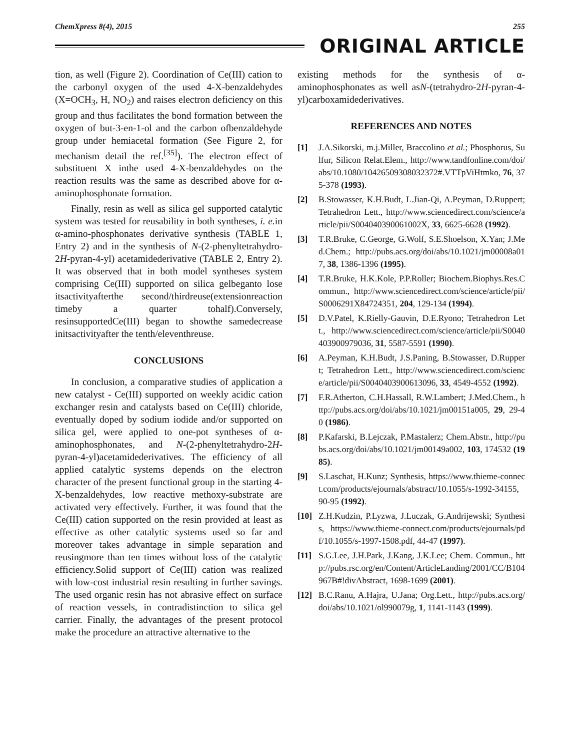ChemXpress 8(4), 2015 255
ORIGINAL ARTICLE
tion, as well (Figure 2). Coordination of Ce(III) cation to the carbonyl oxygen of the used 4-X-benzaldehydes (X=OCH<sub>3</sub>, H, NO<sub>2</sub>) and raises electron deficiency on this group and thus facilitates the bond formation between the oxygen of but-3-en-1-ol and the carbon ofbenzaldehyde group under hemiacetal formation (See Figure 2, for mechanism detail the ref.<sup>[35]</sup>). The electron effect of substituent X inthe used 4-X-benzaldehydes on the reaction results was the same as described above for α-aminophosphonate formation.
Finally, resin as well as silica gel supported catalytic system was tested for reusability in both syntheses, i. e. in α-amino-phosphonates derivative synthesis (TABLE 1, Entry 2) and in the synthesis of N-(2-phenyltetrahydro-2H-pyran-4-yl) acetamidederivative (TABLE 2, Entry 2). It was observed that in both model syntheses system comprising Ce(III) supported on silica gelbeganto lose itsactivityafterthe second/thirdreuse(extensionreaction timeby a quarter tohalf).Conversely, resinsupportedCe(III) began to showthe samedecrease initsactivityafter the tenth/eleventhreuse.
CONCLUSIONS
In conclusion, a comparative studies of application a new catalyst - Ce(III) supported on weekly acidic cation exchanger resin and catalysts based on Ce(III) chloride, eventually doped by sodium iodide and/or supported on silica gel, were applied to one-pot syntheses of α-aminophosphonates, and N-(2-phenyltetrahydro-2H-pyran-4-yl)acetamidederivatives. The efficiency of all applied catalytic systems depends on the electron character of the present functional group in the starting 4-X-benzaldehydes, low reactive methoxy-substrate are activated very effectively. Further, it was found that the Ce(III) cation supported on the resin provided at least as effective as other catalytic systems used so far and moreover takes advantage in simple separation and reusingmore than ten times without loss of the catalytic efficiency.Solid support of Ce(III) cation was realized with low-cost industrial resin resulting in further savings. The used organic resin has not abrasive effect on surface of reaction vessels, in contradistinction to silica gel carrier. Finally, the advantages of the present protocol make the procedure an attractive alternative to the
existing methods for the synthesis of α-aminophosphonates as well asN-(tetrahydro-2H-pyran-4-yl)carboxamidederivatives.
REFERENCES AND NOTES
[1] J.A.Sikorski, m.j.Miller, Braccolino et al.; Phosphorus, Sulfur, Silicon Relat.Elem., http://www.tandfonline.com/doi/abs/10.1080/10426509308032372#.VTTpViHtmko, 76, 375-378 (1993).
[2] B.Stowasser, K.H.Budt, L.Jian-Qi, A.Peyman, D.Ruppert; Tetrahedron Lett., http://www.sciencedirect.com/science/article/pii/S004040390061002X, 33, 6625-6628 (1992).
[3] T.R.Bruke, C.George, G.Wolf, S.E.Shoelson, X.Yan; J.Med.Chem.; http://pubs.acs.org/doi/abs/10.1021/jm00008a017, 38, 1386-1396 (1995).
[4] T.R.Bruke, H.K.Kole, P.P.Roller; Biochem.Biophys.Res.Commun., http://www.sciencedirect.com/science/article/pii/S0006291X84724351, 204, 129-134 (1994).
[5] D.V.Patel, K.Rielly-Gauvin, D.E.Ryono; Tetrahedron Lett., http://www.sciencedirect.com/science/article/pii/S0040403900979036, 31, 5587-5591 (1990).
[6] A.Peyman, K.H.Budt, J.S.Paning, B.Stowasser, D.Ruppert; Tetrahedron Lett., http://www.sciencedirect.com/science/article/pii/S0040403900613096, 33, 4549-4552 (1992).
[7] F.R.Atherton, C.H.Hassall, R.W.Lambert; J.Med.Chem., http://pubs.acs.org/doi/abs/10.1021/jm00151a005, 29, 29-40 (1986).
[8] P.Kafarski, B.Lejczak, P.Mastalerz; Chem.Abstr., http://pubs.acs.org/doi/abs/10.1021/jm00149a002, 103, 174532 (1985).
[9] S.Laschat, H.Kunz; Synthesis, https://www.thieme-connect.com/products/ejournals/abstract/10.1055/s-1992-34155, 90-95 (1992).
[10] Z.H.Kudzin, P.Lyzwa, J.Luczak, G.Andrijewski; Synthesis, https://www.thieme-connect.com/products/ejournals/pdf/10.1055/s-1997-1508.pdf, 44-47 (1997).
[11] S.G.Lee, J.H.Park, J.Kang, J.K.Lee; Chem. Commun., http://pubs.rsc.org/en/Content/ArticleLanding/2001/CC/B104967B#!divAbstract, 1698-1699 (2001).
[12] B.C.Ranu, A.Hajra, U.Jana; Org.Lett., http://pubs.acs.org/doi/abs/10.1021/ol990079g, 1, 1141-1143 (1999).